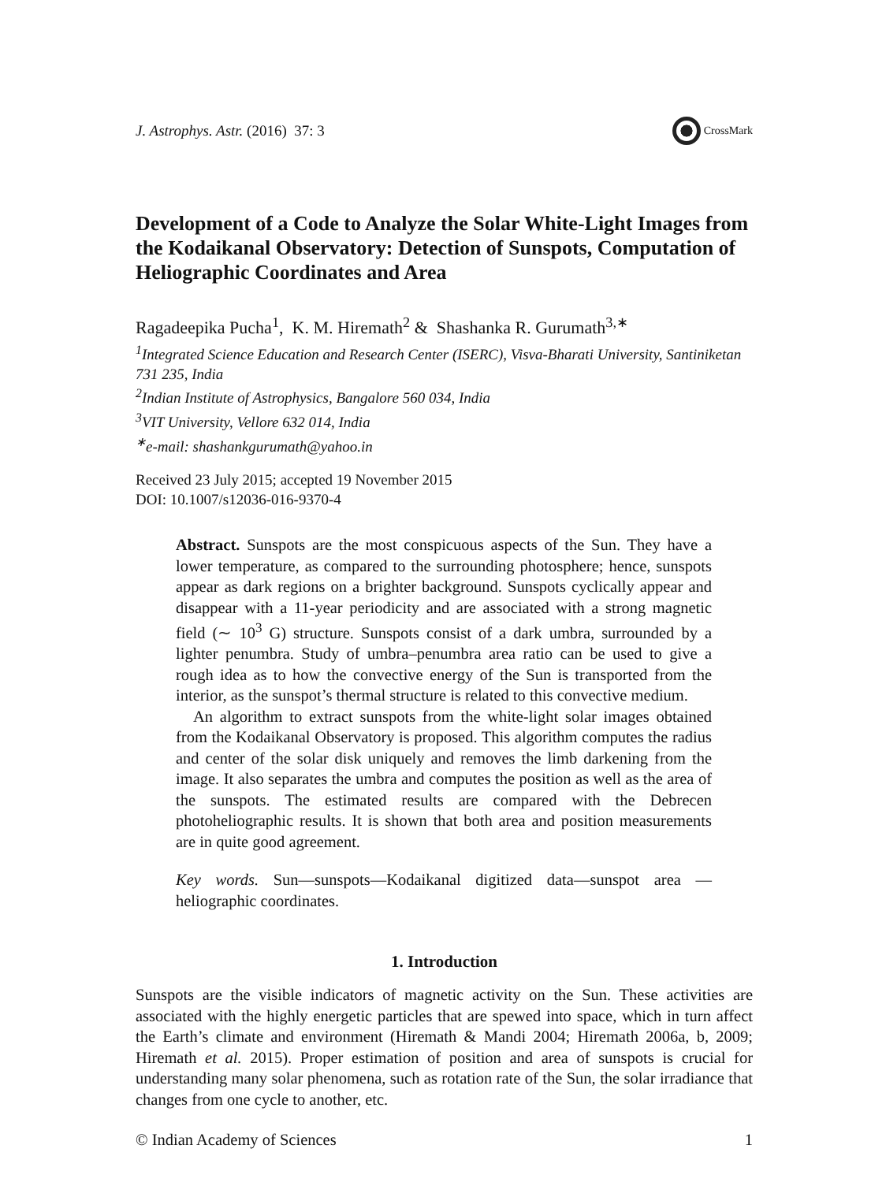J. Astrophys. Astr. (2016) 37: 3
CrossMark
Development of a Code to Analyze the Solar White-Light Images from the Kodaikanal Observatory: Detection of Sunspots, Computation of Heliographic Coordinates and Area
Ragadeepika Pucha<sup>1</sup>, K. M. Hiremath<sup>2</sup> & Shashanka R. Gurumath<sup>3,∗</sup>
<sup>1</sup> Integrated Science Education and Research Center (ISERC), Visva-Bharati University, Santiniketan 731 235, India
<sup>2</sup> Indian Institute of Astrophysics, Bangalore 560 034, India
<sup>3</sup> VIT University, Vellore 632 014, India
<sup>∗</sup>e-mail: shashankgurumath@yahoo.in
Received 23 July 2015; accepted 19 November 2015
DOI: 10.1007/s12036-016-9370-4
Abstract. Sunspots are the most conspicuous aspects of the Sun. They have a lower temperature, as compared to the surrounding photosphere; hence, sunspots appear as dark regions on a brighter background. Sunspots cyclically appear and disappear with a 11-year periodicity and are associated with a strong magnetic field (∼ 10<sup>3</sup> G) structure. Sunspots consist of a dark umbra, surrounded by a lighter penumbra. Study of umbra–penumbra area ratio can be used to give a rough idea as to how the convective energy of the Sun is transported from the interior, as the sunspot’s thermal structure is related to this convective medium.
An algorithm to extract sunspots from the white-light solar images obtained from the Kodaikanal Observatory is proposed. This algorithm computes the radius and center of the solar disk uniquely and removes the limb darkening from the image. It also separates the umbra and computes the position as well as the area of the sunspots. The estimated results are compared with the Debrecen photoheliographic results. It is shown that both area and position measurements are in quite good agreement.
Key words. Sun—sunspots—Kodaikanal digitized data—sunspot area —heliographic coordinates.
1. Introduction
Sunspots are the visible indicators of magnetic activity on the Sun. These activities are associated with the highly energetic particles that are spewed into space, which in turn affect the Earth’s climate and environment (Hiremath & Mandi 2004; Hiremath 2006a, b, 2009; Hiremath et al. 2015). Proper estimation of position and area of sunspots is crucial for understanding many solar phenomena, such as rotation rate of the Sun, the solar irradiance that changes from one cycle to another, etc.
© Indian Academy of Sciences 1